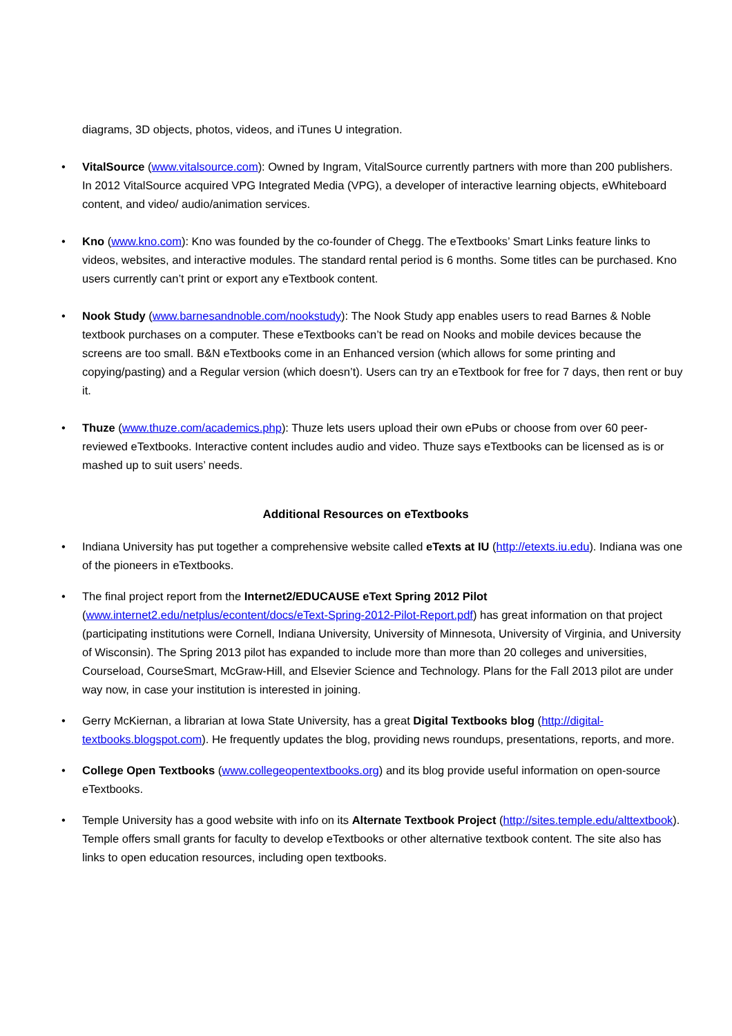diagrams, 3D objects, photos, videos, and iTunes U integration.
• VitalSource (www.vitalsource.com): Owned by Ingram, VitalSource currently partners with more than 200 publishers. In 2012 VitalSource acquired VPG Integrated Media (VPG), a developer of interactive learning objects, eWhiteboard content, and video/ audio/animation services.
• Kno (www.kno.com): Kno was founded by the co-founder of Chegg. The eTextbooks’ Smart Links feature links to videos, websites, and interactive modules. The standard rental period is 6 months. Some titles can be purchased. Kno users currently can’t print or export any eTextbook content.
• Nook Study (www.barnesandnoble.com/nookstudy): The Nook Study app enables users to read Barnes & Noble textbook purchases on a computer. These eTextbooks can’t be read on Nooks and mobile devices because the screens are too small. B&N eTextbooks come in an Enhanced version (which allows for some printing and copying/pasting) and a Regular version (which doesn’t). Users can try an eTextbook for free for 7 days, then rent or buy it.
• Thuze (www.thuze.com/academics.php): Thuze lets users upload their own ePubs or choose from over 60 peer-reviewed eTextbooks. Interactive content includes audio and video. Thuze says eTextbooks can be licensed as is or mashed up to suit users’ needs.
Additional Resources on eTextbooks
• Indiana University has put together a comprehensive website called eTexts at IU (http://etexts.iu.edu). Indiana was one of the pioneers in eTextbooks.
• The final project report from the Internet2/EDUCAUSE eText Spring 2012 Pilot (www.internet2.edu/netplus/econtent/docs/eText-Spring-2012-Pilot-Report.pdf) has great information on that project (participating institutions were Cornell, Indiana University, University of Minnesota, University of Virginia, and University of Wisconsin). The Spring 2013 pilot has expanded to include more than more than 20 colleges and universities, Courseload, CourseSmart, McGraw-Hill, and Elsevier Science and Technology. Plans for the Fall 2013 pilot are under way now, in case your institution is interested in joining.
• Gerry McKiernan, a librarian at Iowa State University, has a great Digital Textbooks blog (http://digital-textbooks.blogspot.com). He frequently updates the blog, providing news roundups, presentations, reports, and more.
• College Open Textbooks (www.collegeopentextbooks.org) and its blog provide useful information on open-source eTextbooks.
• Temple University has a good website with info on its Alternate Textbook Project (http://sites.temple.edu/alttextbook). Temple offers small grants for faculty to develop eTextbooks or other alternative textbook content. The site also has links to open education resources, including open textbooks.